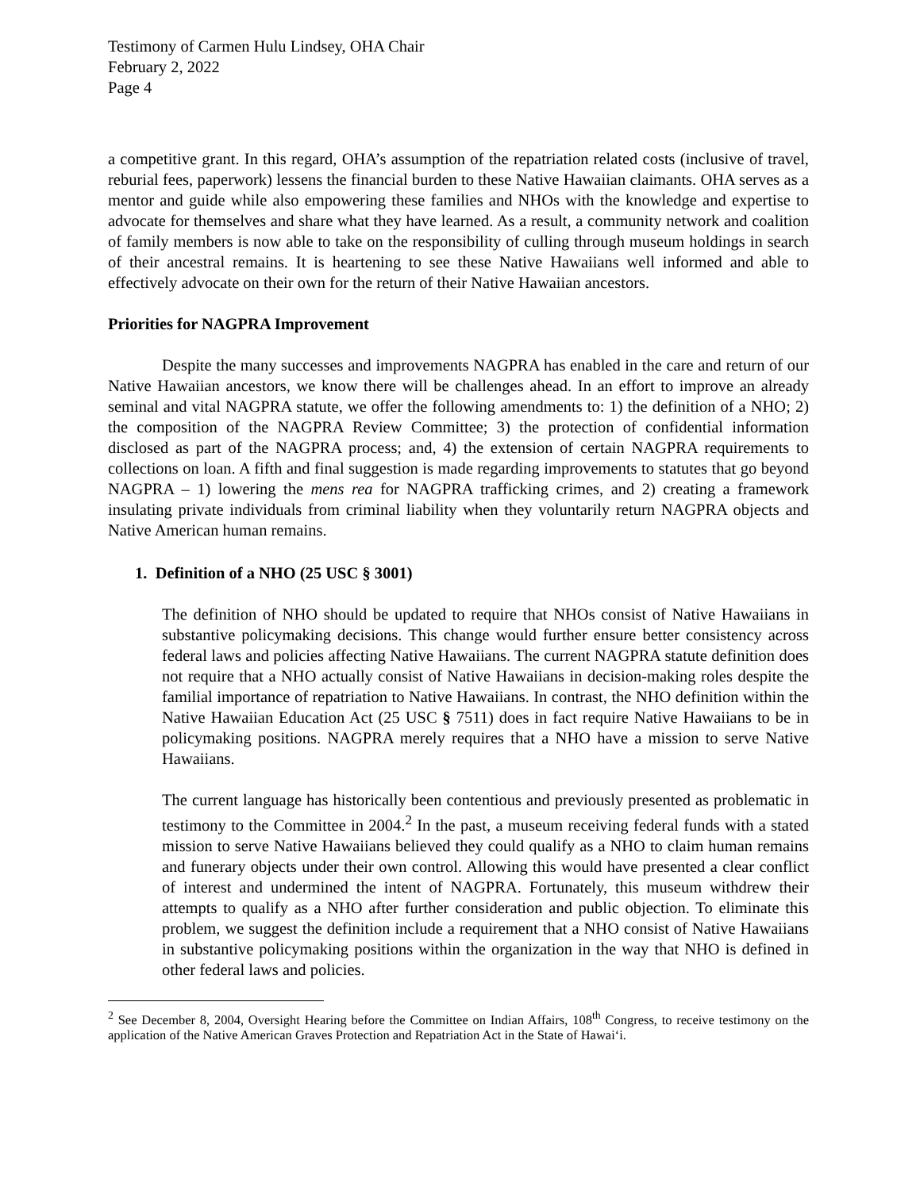Testimony of Carmen Hulu Lindsey, OHA Chair
February 2, 2022
Page 4
a competitive grant. In this regard, OHA’s assumption of the repatriation related costs (inclusive of travel, reburial fees, paperwork) lessens the financial burden to these Native Hawaiian claimants. OHA serves as a mentor and guide while also empowering these families and NHOs with the knowledge and expertise to advocate for themselves and share what they have learned. As a result, a community network and coalition of family members is now able to take on the responsibility of culling through museum holdings in search of their ancestral remains. It is heartening to see these Native Hawaiians well informed and able to effectively advocate on their own for the return of their Native Hawaiian ancestors.
Priorities for NAGPRA Improvement
Despite the many successes and improvements NAGPRA has enabled in the care and return of our Native Hawaiian ancestors, we know there will be challenges ahead. In an effort to improve an already seminal and vital NAGPRA statute, we offer the following amendments to: 1) the definition of a NHO; 2) the composition of the NAGPRA Review Committee; 3) the protection of confidential information disclosed as part of the NAGPRA process; and, 4) the extension of certain NAGPRA requirements to collections on loan. A fifth and final suggestion is made regarding improvements to statutes that go beyond NAGPRA – 1) lowering the mens rea for NAGPRA trafficking crimes, and 2) creating a framework insulating private individuals from criminal liability when they voluntarily return NAGPRA objects and Native American human remains.
1. Definition of a NHO (25 USC § 3001)
The definition of NHO should be updated to require that NHOs consist of Native Hawaiians in substantive policymaking decisions. This change would further ensure better consistency across federal laws and policies affecting Native Hawaiians. The current NAGPRA statute definition does not require that a NHO actually consist of Native Hawaiians in decision-making roles despite the familial importance of repatriation to Native Hawaiians. In contrast, the NHO definition within the Native Hawaiian Education Act (25 USC § 7511) does in fact require Native Hawaiians to be in policymaking positions. NAGPRA merely requires that a NHO have a mission to serve Native Hawaiians.
The current language has historically been contentious and previously presented as problematic in testimony to the Committee in 2004.<sup>2</sup> In the past, a museum receiving federal funds with a stated mission to serve Native Hawaiians believed they could qualify as a NHO to claim human remains and funerary objects under their own control. Allowing this would have presented a clear conflict of interest and undermined the intent of NAGPRA. Fortunately, this museum withdrew their attempts to qualify as a NHO after further consideration and public objection. To eliminate this problem, we suggest the definition include a requirement that a NHO consist of Native Hawaiians in substantive policymaking positions within the organization in the way that NHO is defined in other federal laws and policies.
<sup>2</sup> See December 8, 2004, Oversight Hearing before the Committee on Indian Affairs, 108<sup>th</sup> Congress, to receive testimony on the application of the Native American Graves Protection and Repatriation Act in the State of Hawai‘i.